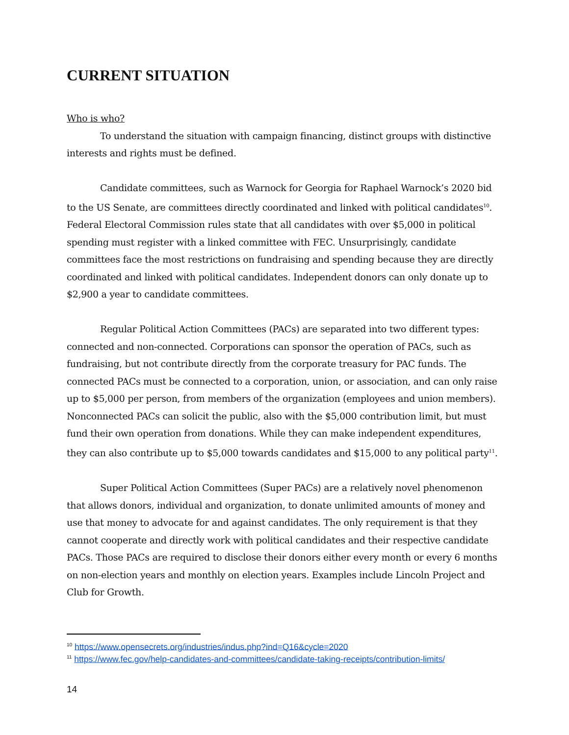CURRENT SITUATION
Who is who?
To understand the situation with campaign financing, distinct groups with distinctive interests and rights must be defined.
Candidate committees, such as Warnock for Georgia for Raphael Warnock’s 2020 bid to the US Senate, are committees directly coordinated and linked with political candidates<sup>10</sup>. Federal Electoral Commission rules state that all candidates with over $5,000 in political spending must register with a linked committee with FEC. Unsurprisingly, candidate committees face the most restrictions on fundraising and spending because they are directly coordinated and linked with political candidates. Independent donors can only donate up to $2,900 a year to candidate committees.
Regular Political Action Committees (PACs) are separated into two different types: connected and non-connected. Corporations can sponsor the operation of PACs, such as fundraising, but not contribute directly from the corporate treasury for PAC funds. The connected PACs must be connected to a corporation, union, or association, and can only raise up to $5,000 per person, from members of the organization (employees and union members). Nonconnected PACs can solicit the public, also with the $5,000 contribution limit, but must fund their own operation from donations. While they can make independent expenditures, they can also contribute up to $5,000 towards candidates and $15,000 to any political party<sup>11</sup>.
Super Political Action Committees (Super PACs) are a relatively novel phenomenon that allows donors, individual and organization, to donate unlimited amounts of money and use that money to advocate for and against candidates. The only requirement is that they cannot cooperate and directly work with political candidates and their respective candidate PACs. Those PACs are required to disclose their donors either every month or every 6 months on non-election years and monthly on election years. Examples include Lincoln Project and Club for Growth.
<sup>10</sup> https://www.opensecrets.org/industries/indus.php?ind=Q16&cycle=2020
<sup>11</sup> https://www.fec.gov/help-candidates-and-committees/candidate-taking-receipts/contribution-limits/
14